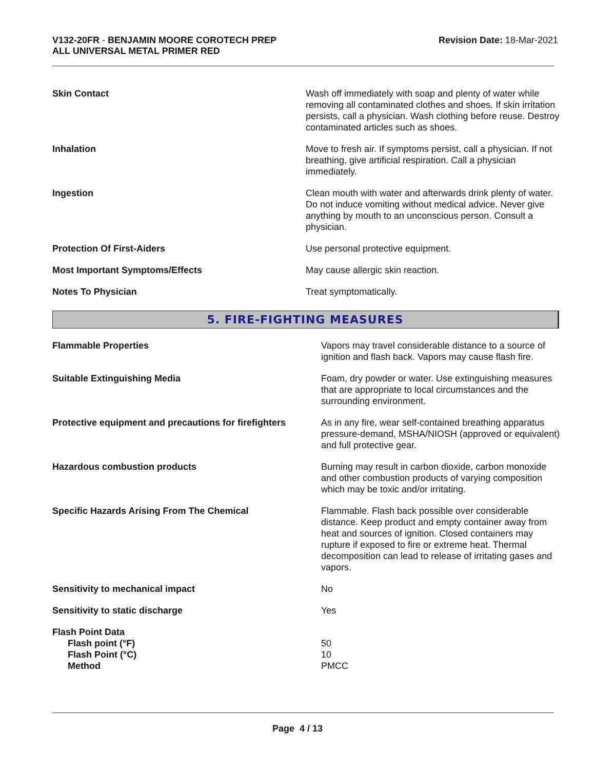V132-20FR - BENJAMIN MOORE COROTECH PREP
ALL UNIVERSAL METAL PRIMER RED
Revision Date: 18-Mar-2021
| Skin Contact | Wash off immediately with soap and plenty of water while removing all contaminated clothes and shoes. If skin irritation persists, call a physician. Wash clothing before reuse. Destroy contaminated articles such as shoes. |
| Inhalation | Move to fresh air. If symptoms persist, call a physician. If not breathing, give artificial respiration. Call a physician immediately. |
| Ingestion | Clean mouth with water and afterwards drink plenty of water. Do not induce vomiting without medical advice. Never give anything by mouth to an unconscious person. Consult a physician. |
| Protection Of First-Aiders | Use personal protective equipment. |
| Most Important Symptoms/Effects | May cause allergic skin reaction. |
| Notes To Physician | Treat symptomatically. |
5. FIRE-FIGHTING MEASURES
| Flammable Properties | Vapors may travel considerable distance to a source of ignition and flash back. Vapors may cause flash fire. |
| Suitable Extinguishing Media | Foam, dry powder or water. Use extinguishing measures that are appropriate to local circumstances and the surrounding environment. |
| Protective equipment and precautions for firefighters | As in any fire, wear self-contained breathing apparatus pressure-demand, MSHA/NIOSH (approved or equivalent) and full protective gear. |
| Hazardous combustion products | Burning may result in carbon dioxide, carbon monoxide and other combustion products of varying composition which may be toxic and/or irritating. |
| Specific Hazards Arising From The Chemical | Flammable. Flash back possible over considerable distance. Keep product and empty container away from heat and sources of ignition. Closed containers may rupture if exposed to fire or extreme heat. Thermal decomposition can lead to release of irritating gases and vapors. |
| Sensitivity to mechanical impact | No |
| Sensitivity to static discharge | Yes |
| Flash Point Data | |
| Flash point (°F) | 50 |
| Flash Point (°C) | 10 |
| Method | PMCC |
Page 4 / 13